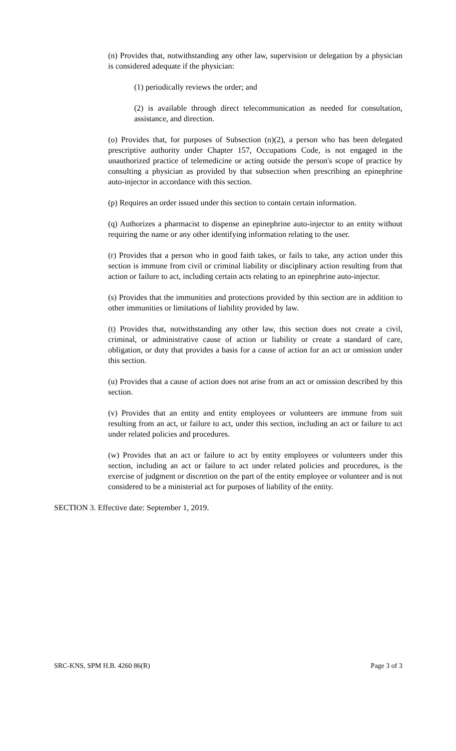(n) Provides that, notwithstanding any other law, supervision or delegation by a physician is considered adequate if the physician:
(1) periodically reviews the order; and
(2) is available through direct telecommunication as needed for consultation, assistance, and direction.
(o) Provides that, for purposes of Subsection (n)(2), a person who has been delegated prescriptive authority under Chapter 157, Occupations Code, is not engaged in the unauthorized practice of telemedicine or acting outside the person's scope of practice by consulting a physician as provided by that subsection when prescribing an epinephrine auto-injector in accordance with this section.
(p) Requires an order issued under this section to contain certain information.
(q) Authorizes a pharmacist to dispense an epinephrine auto-injector to an entity without requiring the name or any other identifying information relating to the user.
(r) Provides that a person who in good faith takes, or fails to take, any action under this section is immune from civil or criminal liability or disciplinary action resulting from that action or failure to act, including certain acts relating to an epinephrine auto-injector.
(s) Provides that the immunities and protections provided by this section are in addition to other immunities or limitations of liability provided by law.
(t) Provides that, notwithstanding any other law, this section does not create a civil, criminal, or administrative cause of action or liability or create a standard of care, obligation, or duty that provides a basis for a cause of action for an act or omission under this section.
(u) Provides that a cause of action does not arise from an act or omission described by this section.
(v) Provides that an entity and entity employees or volunteers are immune from suit resulting from an act, or failure to act, under this section, including an act or failure to act under related policies and procedures.
(w) Provides that an act or failure to act by entity employees or volunteers under this section, including an act or failure to act under related policies and procedures, is the exercise of judgment or discretion on the part of the entity employee or volunteer and is not considered to be a ministerial act for purposes of liability of the entity.
SECTION 3. Effective date: September 1, 2019.
SRC-KNS, SPM H.B. 4260 86(R) Page 3 of 3